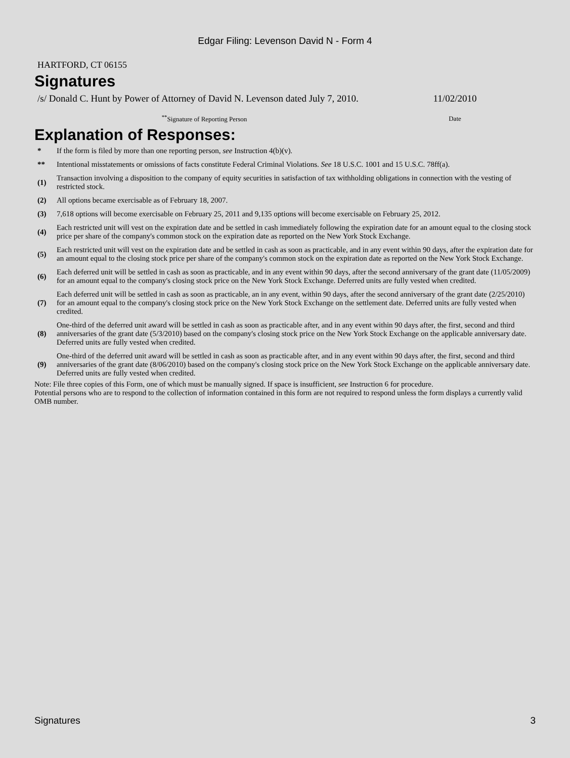Edgar Filing: Levenson David N - Form 4
HARTFORD, CT 06155
Signatures
| /s/ Donald C. Hunt by Power of Attorney of David N. Levenson dated July 7, 2010. | 11/02/2010 |
| <sup>**</sup> Signature of Reporting Person | Date |
Explanation of Responses:
| * | If the form is filed by more than one reporting person, see Instruction 4(b)(v). |
| ** | Intentional misstatements or omissions of facts constitute Federal Criminal Violations. See 18 U.S.C. 1001 and 15 U.S.C. 78ff(a). |
| (1) | Transaction involving a disposition to the company of equity securities in satisfaction of tax withholding obligations in connection with the vesting of restricted stock. |
| (2) | All options became exercisable as of February 18, 2007. |
| (3) | 7,618 options will become exercisable on February 25, 2011 and 9,135 options will become exercisable on February 25, 2012. |
| (4) | Each restricted unit will vest on the expiration date and be settled in cash immediately following the expiration date for an amount equal to the closing stock price per share of the company's common stock on the expiration date as reported on the New York Stock Exchange. |
| (5) | Each restricted unit will vest on the expiration date and be settled in cash as soon as practicable, and in any event within 90 days, after the expiration date for an amount equal to the closing stock price per share of the company's common stock on the expiration date as reported on the New York Stock Exchange. |
| (6) | Each deferred unit will be settled in cash as soon as practicable, and in any event within 90 days, after the second anniversary of the grant date (11/05/2009) for an amount equal to the company's closing stock price on the New York Stock Exchange. Deferred units are fully vested when credited. |
| (7) | Each deferred unit will be settled in cash as soon as practicable, an in any event, within 90 days, after the second anniversary of the grant date (2/25/2010) for an amount equal to the company's closing stock price on the New York Stock Exchange on the settlement date. Deferred units are fully vested when credited. |
| (8) | One-third of the deferred unit award will be settled in cash as soon as practicable after, and in any event within 90 days after, the first, second and third anniversaries of the grant date (5/3/2010) based on the company's closing stock price on the New York Stock Exchange on the applicable anniversary date. Deferred units are fully vested when credited. |
| (9) | One-third of the deferred unit award will be settled in cash as soon as practicable after, and in any event within 90 days after, the first, second and third anniversaries of the grant date (8/06/2010) based on the company's closing stock price on the New York Stock Exchange on the applicable anniversary date. Deferred units are fully vested when credited. |
Note: File three copies of this Form, one of which must be manually signed. If space is insufficient, see Instruction 6 for procedure.
Potential persons who are to respond to the collection of information contained in this form are not required to respond unless the form displays a currently valid OMB number.
Signatures 3